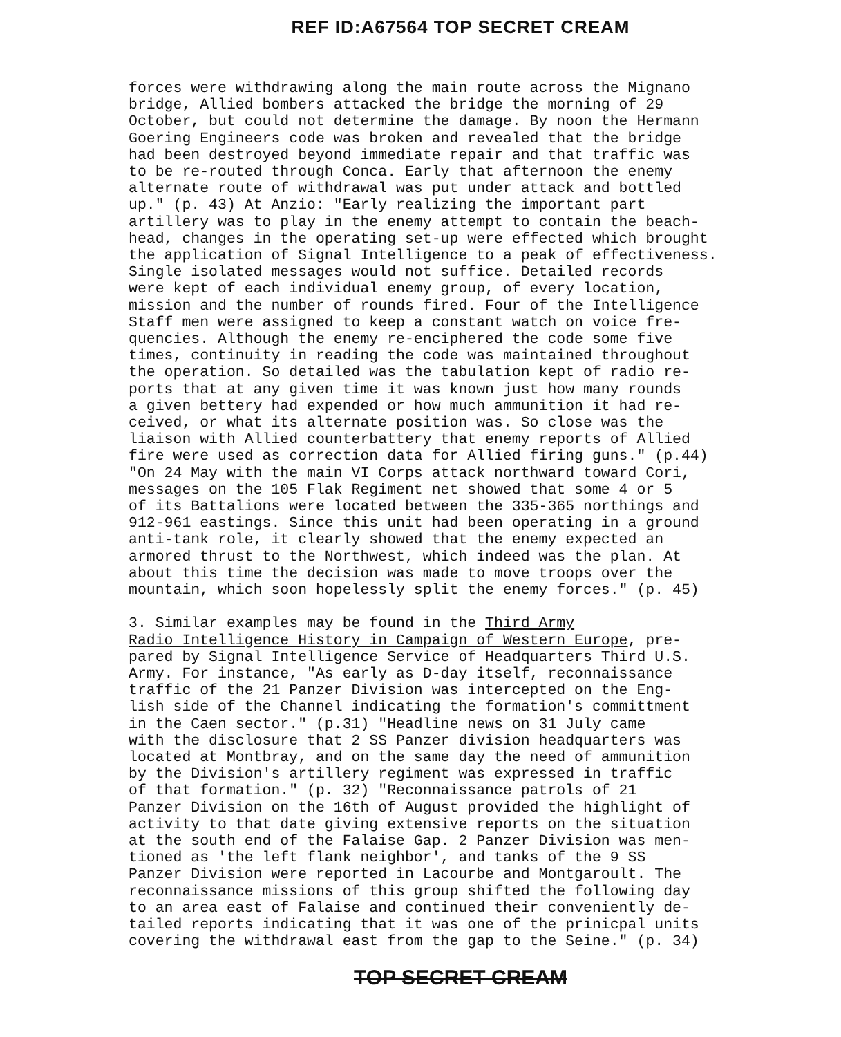REF ID:A67564 TOP SECRET CREAM
forces were withdrawing along the main route across the Mignano bridge, Allied bombers attacked the bridge the morning of 29 October, but could not determine the damage. By noon the Hermann Goering Engineers code was broken and revealed that the bridge had been destroyed beyond immediate repair and that traffic was to be re-routed through Conca. Early that afternoon the enemy alternate route of withdrawal was put under attack and bottled up." (p. 43) At Anzio: "Early realizing the important part artillery was to play in the enemy attempt to contain the beach- head, changes in the operating set-up were effected which brought the application of Signal Intelligence to a peak of effectiveness. Single isolated messages would not suffice. Detailed records were kept of each individual enemy group, of every location, mission and the number of rounds fired. Four of the Intelligence Staff men were assigned to keep a constant watch on voice fre- quencies. Although the enemy re-enciphered the code some five times, continuity in reading the code was maintained throughout the operation. So detailed was the tabulation kept of radio re- ports that at any given time it was known just how many rounds a given bettery had expended or how much ammunition it had re- ceived, or what its alternate position was. So close was the liaison with Allied counterbattery that enemy reports of Allied fire were used as correction data for Allied firing guns." (p.44) "On 24 May with the main VI Corps attack northward toward Cori, messages on the 105 Flak Regiment net showed that some 4 or 5 of its Battalions were located between the 335-365 northings and 912-961 eastings. Since this unit had been operating in a ground anti-tank role, it clearly showed that the enemy expected an armored thrust to the Northwest, which indeed was the plan. At about this time the decision was made to move troops over the mountain, which soon hopelessly split the enemy forces." (p. 45)
3. Similar examples may be found in the Third Army Radio Intelligence History in Campaign of Western Europe, pre- pared by Signal Intelligence Service of Headquarters Third U.S. Army. For instance, "As early as D-day itself, reconnaissance traffic of the 21 Panzer Division was intercepted on the Eng- lish side of the Channel indicating the formation's committment in the Caen sector." (p.31) "Headline news on 31 July came with the disclosure that 2 SS Panzer division headquarters was located at Montbray, and on the same day the need of ammunition by the Division's artillery regiment was expressed in traffic of that formation." (p. 32) "Reconnaissance patrols of 21 Panzer Division on the 16th of August provided the highlight of activity to that date giving extensive reports on the situation at the south end of the Falaise Gap. 2 Panzer Division was men- tioned as 'the left flank neighbor', and tanks of the 9 SS Panzer Division were reported in Lacourbe and Montgaroult. The reconnaissance missions of this group shifted the following day to an area east of Falaise and continued their conveniently de- tailed reports indicating that it was one of the prinicpal units covering the withdrawal east from the gap to the Seine." (p. 34)
TOP SECRET CREAM